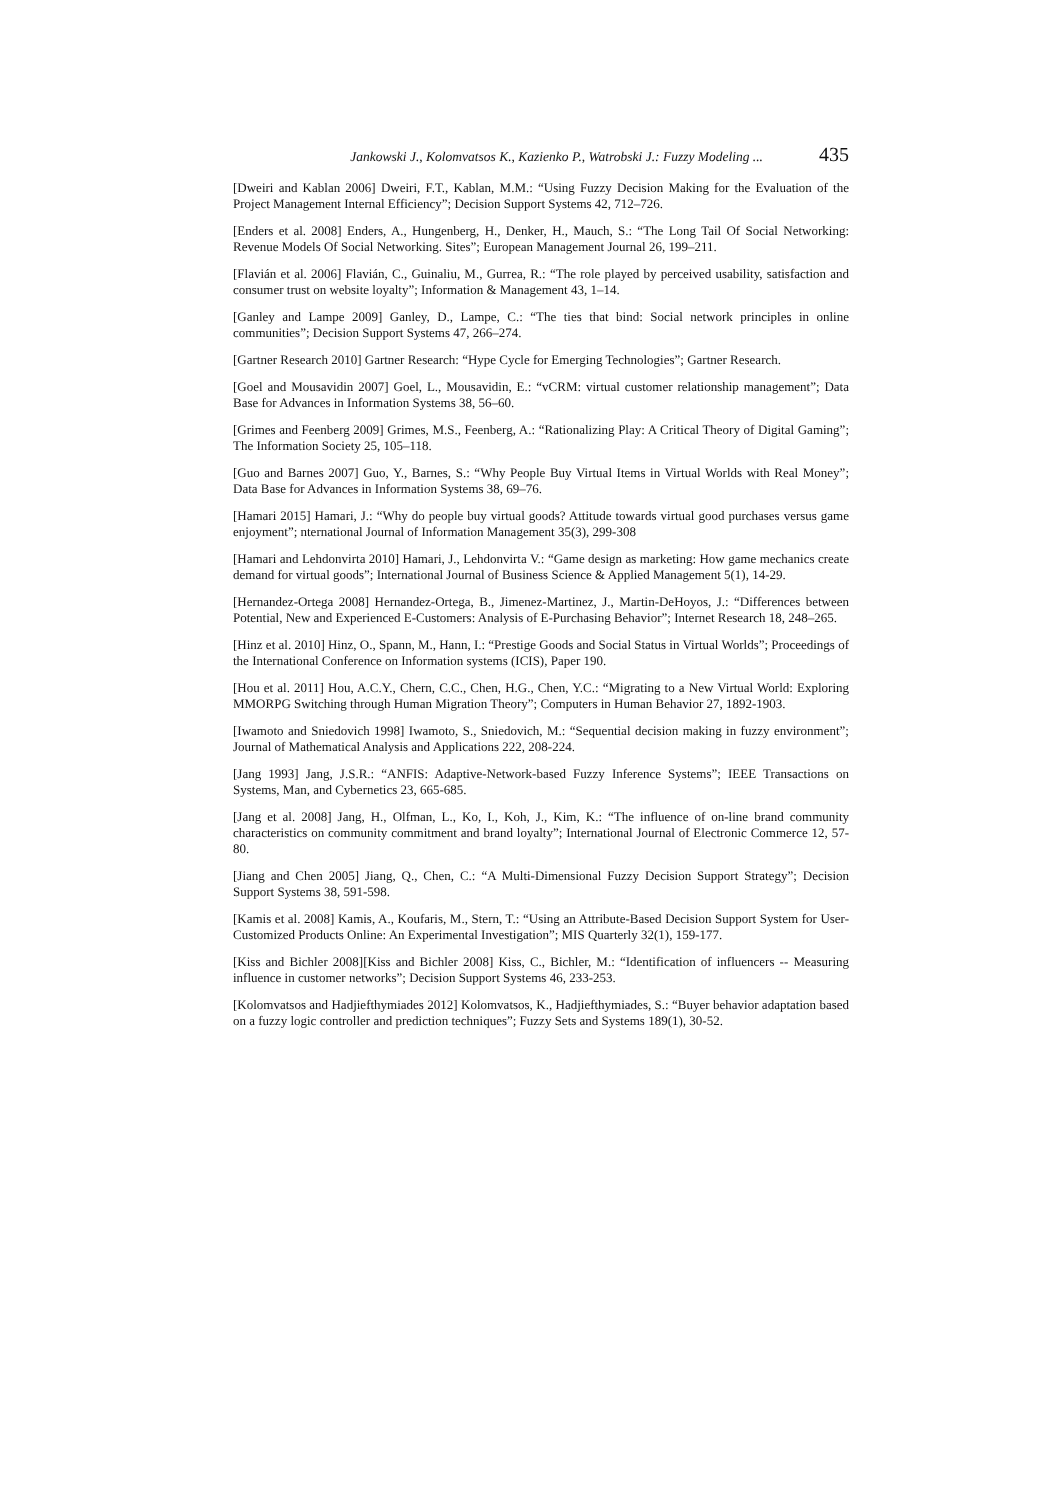Jankowski J., Kolomvatsos K., Kazienko P., Watrobski J.: Fuzzy Modeling ... 435
[Dweiri and Kablan 2006] Dweiri, F.T., Kablan, M.M.: “Using Fuzzy Decision Making for the Evaluation of the Project Management Internal Efficiency”; Decision Support Systems 42, 712–726.
[Enders et al. 2008] Enders, A., Hungenberg, H., Denker, H., Mauch, S.: “The Long Tail Of Social Networking: Revenue Models Of Social Networking. Sites”; European Management Journal 26, 199–211.
[Flavián et al. 2006] Flavián, C., Guinaliu, M., Gurrea, R.: “The role played by perceived usability, satisfaction and consumer trust on website loyalty”; Information & Management 43, 1–14.
[Ganley and Lampe 2009] Ganley, D., Lampe, C.: “The ties that bind: Social network principles in online communities”; Decision Support Systems 47, 266–274.
[Gartner Research 2010] Gartner Research: “Hype Cycle for Emerging Technologies”; Gartner Research.
[Goel and Mousavidin 2007] Goel, L., Mousavidin, E.: “vCRM: virtual customer relationship management”; Data Base for Advances in Information Systems 38, 56–60.
[Grimes and Feenberg 2009] Grimes, M.S., Feenberg, A.: “Rationalizing Play: A Critical Theory of Digital Gaming”; The Information Society 25, 105–118.
[Guo and Barnes 2007] Guo, Y., Barnes, S.: “Why People Buy Virtual Items in Virtual Worlds with Real Money”; Data Base for Advances in Information Systems 38, 69–76.
[Hamari 2015] Hamari, J.: “Why do people buy virtual goods? Attitude towards virtual good purchases versus game enjoyment”; nternational Journal of Information Management 35(3), 299-308
[Hamari and Lehdonvirta 2010] Hamari, J., Lehdonvirta V.: “Game design as marketing: How game mechanics create demand for virtual goods”; International Journal of Business Science & Applied Management 5(1), 14-29.
[Hernandez-Ortega 2008] Hernandez-Ortega, B., Jimenez-Martinez, J., Martin-DeHoyos, J.: “Differences between Potential, New and Experienced E-Customers: Analysis of E-Purchasing Behavior”; Internet Research 18, 248–265.
[Hinz et al. 2010] Hinz, O., Spann, M., Hann, I.: “Prestige Goods and Social Status in Virtual Worlds”; Proceedings of the International Conference on Information systems (ICIS), Paper 190.
[Hou et al. 2011] Hou, A.C.Y., Chern, C.C., Chen, H.G., Chen, Y.C.: “Migrating to a New Virtual World: Exploring MMORPG Switching through Human Migration Theory”; Computers in Human Behavior 27, 1892-1903.
[Iwamoto and Sniedovich 1998] Iwamoto, S., Sniedovich, M.: “Sequential decision making in fuzzy environment”; Journal of Mathematical Analysis and Applications 222, 208-224.
[Jang 1993] Jang, J.S.R.: “ANFIS: Adaptive-Network-based Fuzzy Inference Systems”; IEEE Transactions on Systems, Man, and Cybernetics 23, 665-685.
[Jang et al. 2008] Jang, H., Olfman, L., Ko, I., Koh, J., Kim, K.: “The influence of on-line brand community characteristics on community commitment and brand loyalty”; International Journal of Electronic Commerce 12, 57-80.
[Jiang and Chen 2005] Jiang, Q., Chen, C.: “A Multi-Dimensional Fuzzy Decision Support Strategy”; Decision Support Systems 38, 591-598.
[Kamis et al. 2008] Kamis, A., Koufaris, M., Stern, T.: “Using an Attribute-Based Decision Support System for User-Customized Products Online: An Experimental Investigation”; MIS Quarterly 32(1), 159-177.
[Kiss and Bichler 2008][Kiss and Bichler 2008] Kiss, C., Bichler, M.: “Identification of influencers -- Measuring influence in customer networks”; Decision Support Systems 46, 233-253.
[Kolomvatsos and Hadjiefthymiades 2012] Kolomvatsos, K., Hadjiefthymiades, S.: “Buyer behavior adaptation based on a fuzzy logic controller and prediction techniques”; Fuzzy Sets and Systems 189(1), 30-52.